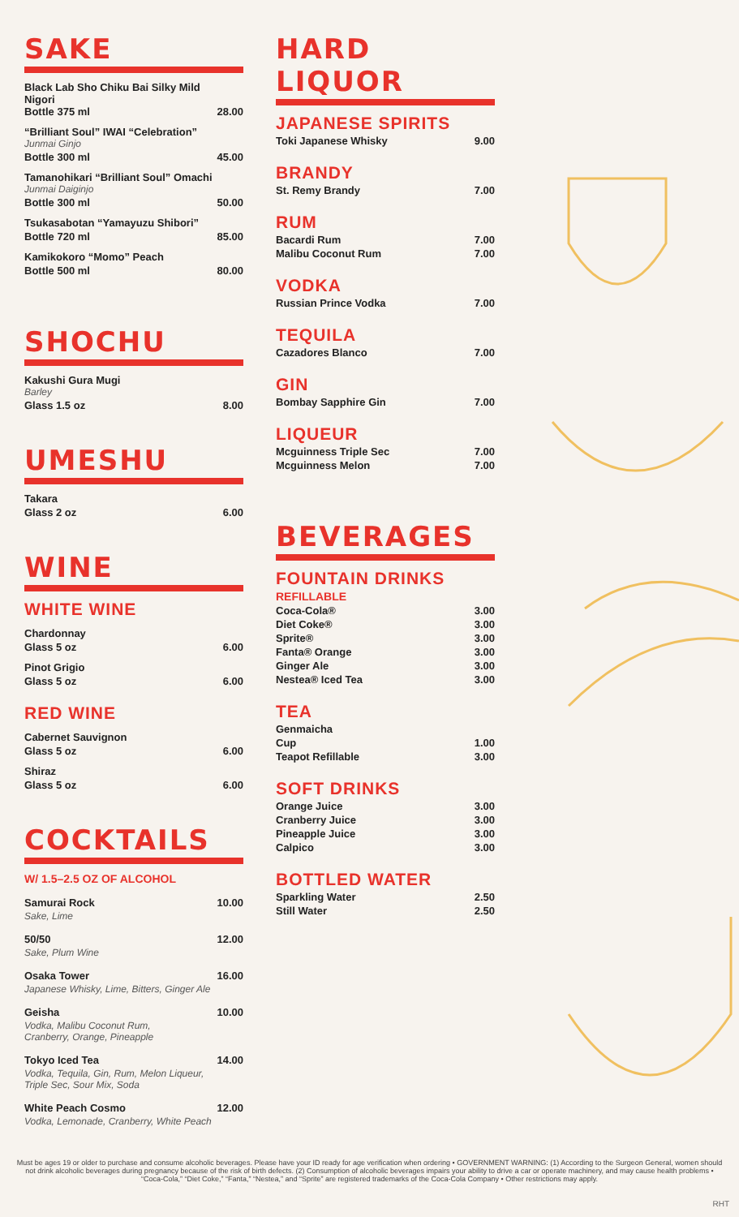SAKE
Black Lab Sho Chiku Bai Silky Mild Nigori
Bottle 375 ml 28.00
“Brilliant Soul” IWAI “Celebration”
Junmai Ginjo
Bottle 300 ml 45.00
Tamanohikari “Brilliant Soul” Omachi
Junmai Daiginjo
Bottle 300 ml 50.00
Tsukasabotan “Yamayuzu Shibori”
Bottle 720 ml 85.00
Kamikokoro “Momo” Peach
Bottle 500 ml 80.00
SHOCHU
Kakushi Gura Mugi
Barley
Glass 1.5 oz 8.00
UMESHU
Takara
Glass 2 oz 6.00
WINE
WHITE WINE
Chardonnay
Glass 5 oz 6.00
Pinot Grigio
Glass 5 oz 6.00
RED WINE
Cabernet Sauvignon
Glass 5 oz 6.00
Shiraz
Glass 5 oz 6.00
COCKTAILS
W/ 1.5–2.5 OZ OF ALCOHOL
Samurai Rock 10.00
Sake, Lime
50/50 12.00
Sake, Plum Wine
Osaka Tower 16.00
Japanese Whisky, Lime, Bitters, Ginger Ale
Geisha 10.00
Vodka, Malibu Coconut Rum,
Cranberry, Orange, Pineapple
Tokyo Iced Tea 14.00
Vodka, Tequila, Gin, Rum, Melon Liqueur,
Triple Sec, Sour Mix, Soda
White Peach Cosmo 12.00
Vodka, Lemonade, Cranberry, White Peach
HARD LIQUOR
JAPANESE SPIRITS
Toki Japanese Whisky 9.00
BRANDY
St. Remy Brandy 7.00
RUM
Bacardi Rum 7.00
Malibu Coconut Rum 7.00
VODKA
Russian Prince Vodka 7.00
TEQUILA
Cazadores Blanco 7.00
GIN
Bombay Sapphire Gin 7.00
LIQUEUR
Mcguinness Triple Sec 7.00
Mcguinness Melon 7.00
BEVERAGES
FOUNTAIN DRINKS
REFILLABLE
Coca-Cola® 3.00
Diet Coke® 3.00
Sprite® 3.00
Fanta® Orange 3.00
Ginger Ale 3.00
Nestea® Iced Tea 3.00
TEA
Genmaicha
Cup 1.00
Teapot Refillable 3.00
SOFT DRINKS
Orange Juice 3.00
Cranberry Juice 3.00
Pineapple Juice 3.00
Calpico 3.00
BOTTLED WATER
Sparkling Water 2.50
Still Water 2.50
Must be ages 19 or older to purchase and consume alcoholic beverages. Please have your ID ready for age verification when ordering • GOVERNMENT WARNING: (1) According to the Surgeon General, women should not drink alcoholic beverages during pregnancy because of the risk of birth defects. (2) Consumption of alcoholic beverages impairs your ability to drive a car or operate machinery, and may cause health problems • “Coca-Cola,” “Diet Coke,” “Fanta,” “Nestea,” and “Sprite” are registered trademarks of the Coca-Cola Company • Other restrictions may apply.
RHT